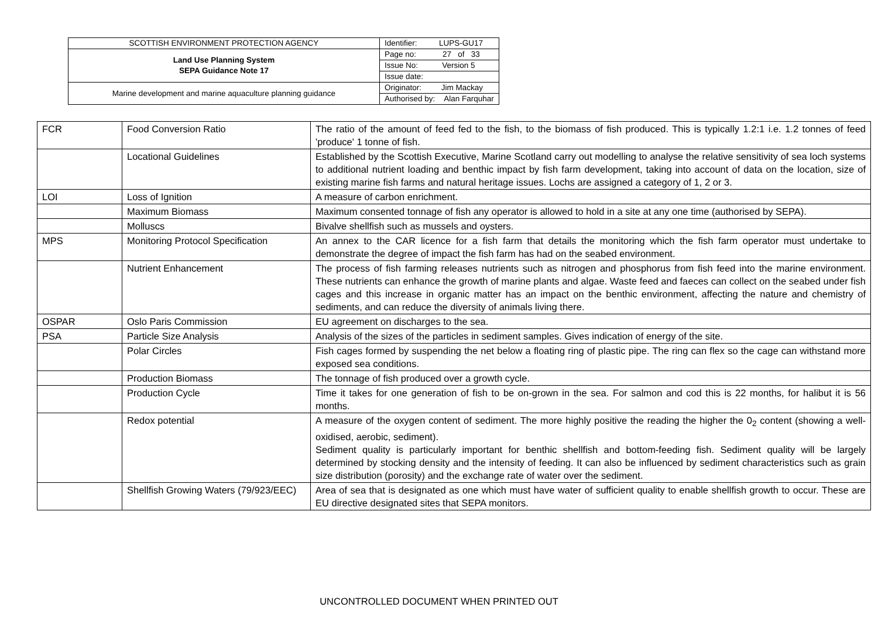| SCOTTISH ENVIRONMENT PROTECTION AGENCY | Identifier: LUPS-GU17 |
| Land Use Planning System SEPA Guidance Note 17 | Page no: 27 of 33 |
| | Issue No: Version 5 |
| | Issue date: |
| Marine development and marine aquaculture planning guidance | Originator: Jim Mackay |
| | Authorised by: Alan Farquhar |
| FCR | Food Conversion Ratio | The ratio of the amount of feed fed to the fish, to the biomass of fish produced. This is typically 1.2:1 i.e. 1.2 tonnes of feed 'produce' 1 tonne of fish. |
| | Locational Guidelines | Established by the Scottish Executive, Marine Scotland carry out modelling to analyse the relative sensitivity of sea loch systems to additional nutrient loading and benthic impact by fish farm development, taking into account of data on the location, size of existing marine fish farms and natural heritage issues. Lochs are assigned a category of 1, 2 or 3. |
| LOI | Loss of Ignition | A measure of carbon enrichment. |
| | Maximum Biomass | Maximum consented tonnage of fish any operator is allowed to hold in a site at any one time (authorised by SEPA). |
| | Molluscs | Bivalve shellfish such as mussels and oysters. |
| MPS | Monitoring Protocol Specification | An annex to the CAR licence for a fish farm that details the monitoring which the fish farm operator must undertake to demonstrate the degree of impact the fish farm has had on the seabed environment. |
| | Nutrient Enhancement | The process of fish farming releases nutrients such as nitrogen and phosphorus from fish feed into the marine environment. These nutrients can enhance the growth of marine plants and algae. Waste feed and faeces can collect on the seabed under fish cages and this increase in organic matter has an impact on the benthic environment, affecting the nature and chemistry of sediments, and can reduce the diversity of animals living there. |
| OSPAR | Oslo Paris Commission | EU agreement on discharges to the sea. |
| PSA | Particle Size Analysis | Analysis of the sizes of the particles in sediment samples. Gives indication of energy of the site. |
| | Polar Circles | Fish cages formed by suspending the net below a floating ring of plastic pipe. The ring can flex so the cage can withstand more exposed sea conditions. |
| | Production Biomass | The tonnage of fish produced over a growth cycle. |
| | Production Cycle | Time it takes for one generation of fish to be on-grown in the sea. For salmon and cod this is 22 months, for halibut it is 56 months. |
| | Redox potential | A measure of the oxygen content of sediment. The more highly positive the reading the higher the 0<sub>2</sub> content (showing a well-oxidised, aerobic, sediment). Sediment quality is particularly important for benthic shellfish and bottom-feeding fish. Sediment quality will be largely determined by stocking density and the intensity of feeding. It can also be influenced by sediment characteristics such as grain size distribution (porosity) and the exchange rate of water over the sediment. |
| | Shellfish Growing Waters (79/923/EEC) | Area of sea that is designated as one which must have water of sufficient quality to enable shellfish growth to occur. These are EU directive designated sites that SEPA monitors. |
UNCONTROLLED DOCUMENT WHEN PRINTED OUT